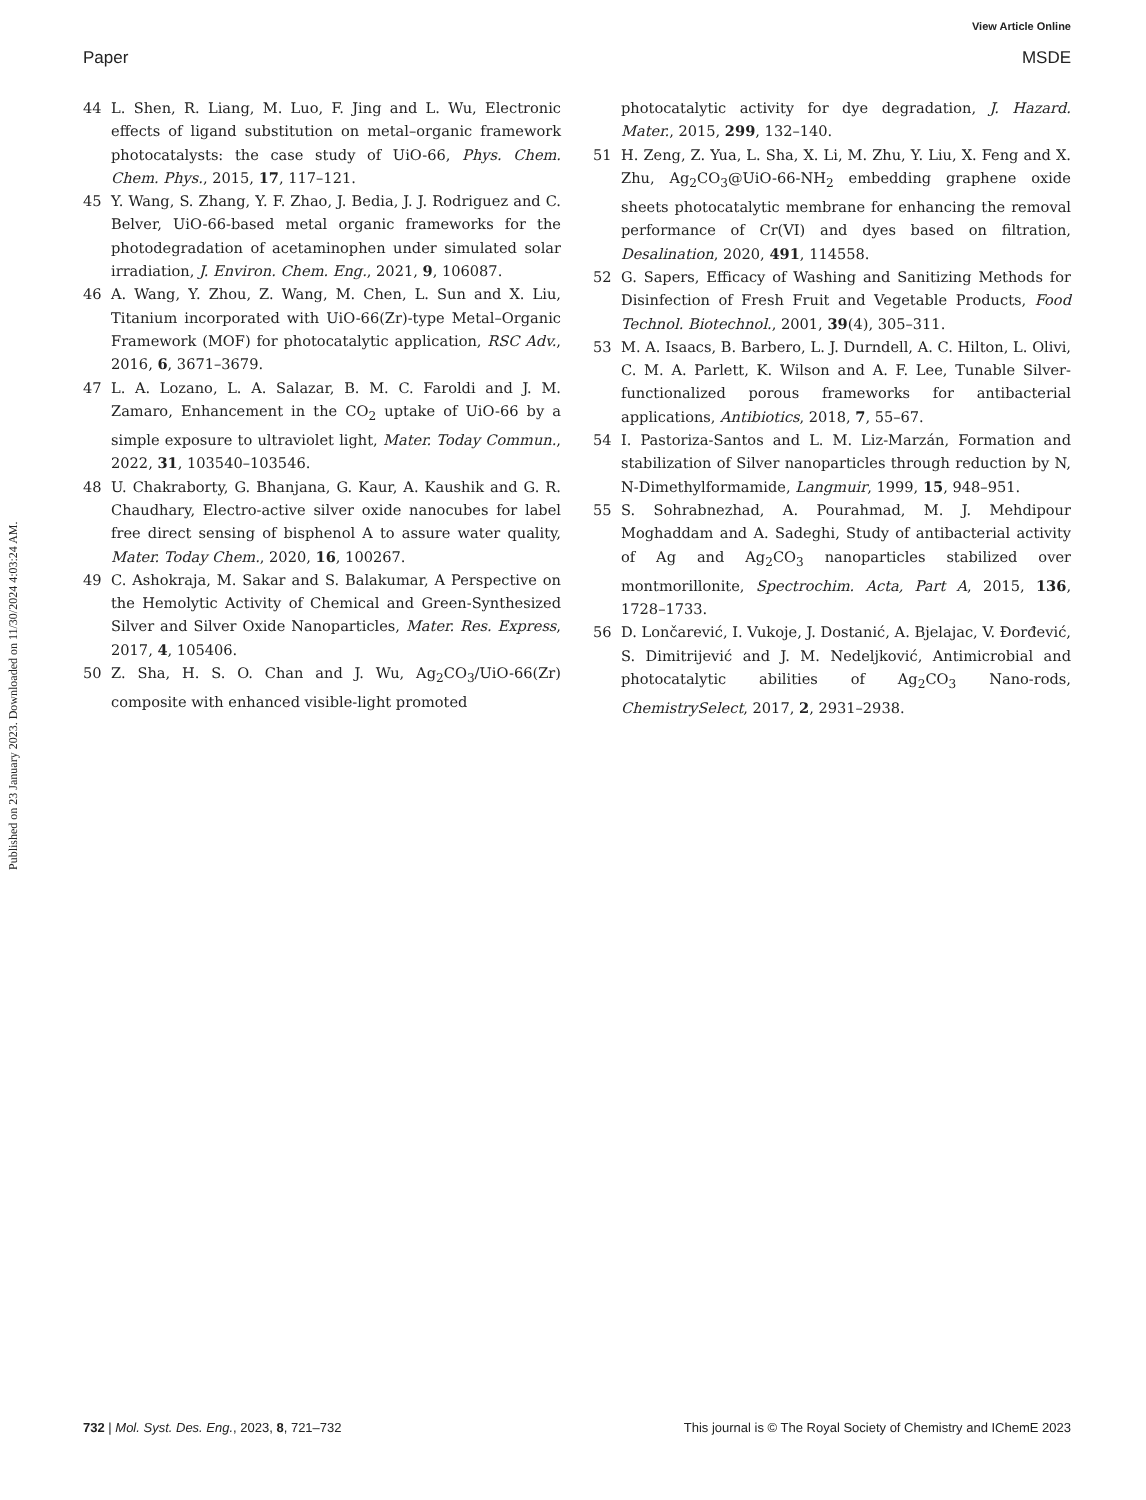View Article Online
Paper MSDE
Published on 23 January 2023. Downloaded on 11/30/2024 4:03:24 AM.
44 L. Shen, R. Liang, M. Luo, F. Jing and L. Wu, Electronic effects of ligand substitution on metal–organic framework photocatalysts: the case study of UiO-66, Phys. Chem. Chem. Phys., 2015, 17, 117–121.
45 Y. Wang, S. Zhang, Y. F. Zhao, J. Bedia, J. J. Rodriguez and C. Belver, UiO-66-based metal organic frameworks for the photodegradation of acetaminophen under simulated solar irradiation, J. Environ. Chem. Eng., 2021, 9, 106087.
46 A. Wang, Y. Zhou, Z. Wang, M. Chen, L. Sun and X. Liu, Titanium incorporated with UiO-66(Zr)-type Metal–Organic Framework (MOF) for photocatalytic application, RSC Adv., 2016, 6, 3671–3679.
47 L. A. Lozano, L. A. Salazar, B. M. C. Faroldi and J. M. Zamaro, Enhancement in the CO<sub>2</sub> uptake of UiO-66 by a simple exposure to ultraviolet light, Mater. Today Commun., 2022, 31, 103540–103546.
48 U. Chakraborty, G. Bhanjana, G. Kaur, A. Kaushik and G. R. Chaudhary, Electro-active silver oxide nanocubes for label free direct sensing of bisphenol A to assure water quality, Mater. Today Chem., 2020, 16, 100267.
49 C. Ashokraja, M. Sakar and S. Balakumar, A Perspective on the Hemolytic Activity of Chemical and Green-Synthesized Silver and Silver Oxide Nanoparticles, Mater. Res. Express, 2017, 4, 105406.
50 Z. Sha, H. S. O. Chan and J. Wu, Ag<sub>2</sub>CO<sub>3</sub>/UiO-66(Zr) composite with enhanced visible-light promoted
photocatalytic activity for dye degradation, J. Hazard. Mater., 2015, 299, 132–140.
51 H. Zeng, Z. Yua, L. Sha, X. Li, M. Zhu, Y. Liu, X. Feng and X. Zhu, Ag<sub>2</sub>CO<sub>3</sub>@UiO-66-NH<sub>2</sub> embedding graphene oxide sheets photocatalytic membrane for enhancing the removal performance of Cr(VI) and dyes based on filtration, Desalination, 2020, 491, 114558.
52 G. Sapers, Efficacy of Washing and Sanitizing Methods for Disinfection of Fresh Fruit and Vegetable Products, Food Technol. Biotechnol., 2001, 39(4), 305–311.
53 M. A. Isaacs, B. Barbero, L. J. Durndell, A. C. Hilton, L. Olivi, C. M. A. Parlett, K. Wilson and A. F. Lee, Tunable Silver-functionalized porous frameworks for antibacterial applications, Antibiotics, 2018, 7, 55–67.
54 I. Pastoriza-Santos and L. M. Liz-Marzán, Formation and stabilization of Silver nanoparticles through reduction by N, N-Dimethylformamide, Langmuir, 1999, 15, 948–951.
55 S. Sohrabnezhad, A. Pourahmad, M. J. Mehdipour Moghaddam and A. Sadeghi, Study of antibacterial activity of Ag and Ag<sub>2</sub>CO<sub>3</sub> nanoparticles stabilized over montmorillonite, Spectrochim. Acta, Part A, 2015, 136, 1728–1733.
56 D. Lončarević, I. Vukoje, J. Dostanić, A. Bjelajac, V. Đorđević, S. Dimitrijević and J. M. Nedeljković, Antimicrobial and photocatalytic abilities of Ag<sub>2</sub>CO<sub>3</sub> Nano-rods, ChemistrySelect, 2017, 2, 2931–2938.
732 | Mol. Syst. Des. Eng., 2023, 8, 721–732 This journal is © The Royal Society of Chemistry and IChemE 2023